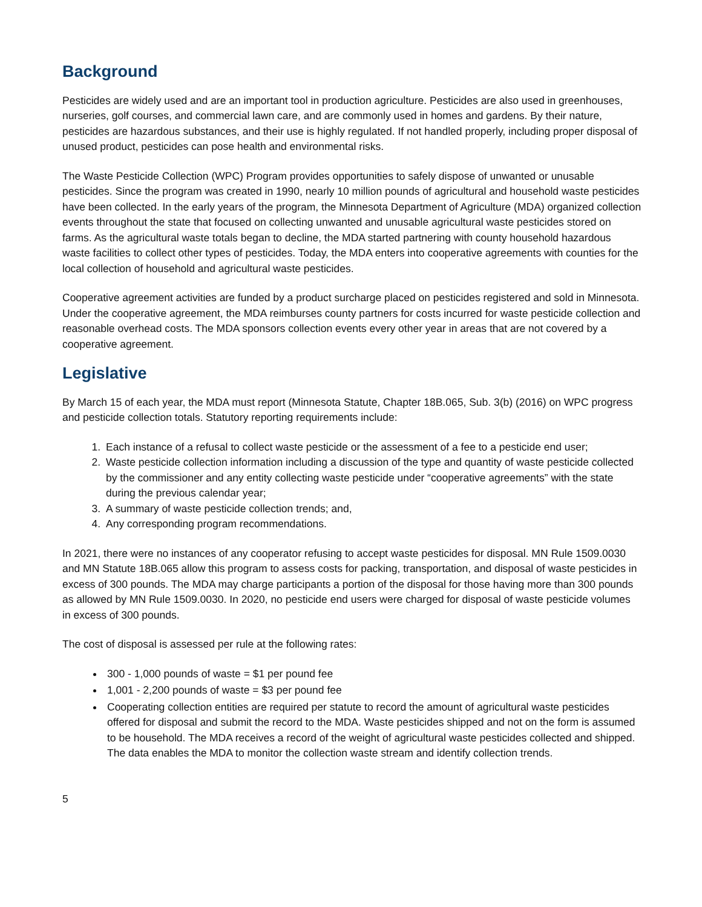Background
Pesticides are widely used and are an important tool in production agriculture. Pesticides are also used in greenhouses, nurseries, golf courses, and commercial lawn care, and are commonly used in homes and gardens. By their nature, pesticides are hazardous substances, and their use is highly regulated. If not handled properly, including proper disposal of unused product, pesticides can pose health and environmental risks.
The Waste Pesticide Collection (WPC) Program provides opportunities to safely dispose of unwanted or unusable pesticides. Since the program was created in 1990, nearly 10 million pounds of agricultural and household waste pesticides have been collected. In the early years of the program, the Minnesota Department of Agriculture (MDA) organized collection events throughout the state that focused on collecting unwanted and unusable agricultural waste pesticides stored on farms. As the agricultural waste totals began to decline, the MDA started partnering with county household hazardous waste facilities to collect other types of pesticides. Today, the MDA enters into cooperative agreements with counties for the local collection of household and agricultural waste pesticides.
Cooperative agreement activities are funded by a product surcharge placed on pesticides registered and sold in Minnesota. Under the cooperative agreement, the MDA reimburses county partners for costs incurred for waste pesticide collection and reasonable overhead costs. The MDA sponsors collection events every other year in areas that are not covered by a cooperative agreement.
Legislative
By March 15 of each year, the MDA must report (Minnesota Statute, Chapter 18B.065, Sub. 3(b) (2016) on WPC progress and pesticide collection totals. Statutory reporting requirements include:
1. Each instance of a refusal to collect waste pesticide or the assessment of a fee to a pesticide end user;
2. Waste pesticide collection information including a discussion of the type and quantity of waste pesticide collected by the commissioner and any entity collecting waste pesticide under “cooperative agreements” with the state during the previous calendar year;
3. A summary of waste pesticide collection trends; and,
4. Any corresponding program recommendations.
In 2021, there were no instances of any cooperator refusing to accept waste pesticides for disposal. MN Rule 1509.0030 and MN Statute 18B.065 allow this program to assess costs for packing, transportation, and disposal of waste pesticides in excess of 300 pounds. The MDA may charge participants a portion of the disposal for those having more than 300 pounds as allowed by MN Rule 1509.0030. In 2020, no pesticide end users were charged for disposal of waste pesticide volumes in excess of 300 pounds.
The cost of disposal is assessed per rule at the following rates:
300 - 1,000 pounds of waste = $1 per pound fee
1,001 - 2,200 pounds of waste = $3 per pound fee
Cooperating collection entities are required per statute to record the amount of agricultural waste pesticides offered for disposal and submit the record to the MDA. Waste pesticides shipped and not on the form is assumed to be household. The MDA receives a record of the weight of agricultural waste pesticides collected and shipped. The data enables the MDA to monitor the collection waste stream and identify collection trends.
5